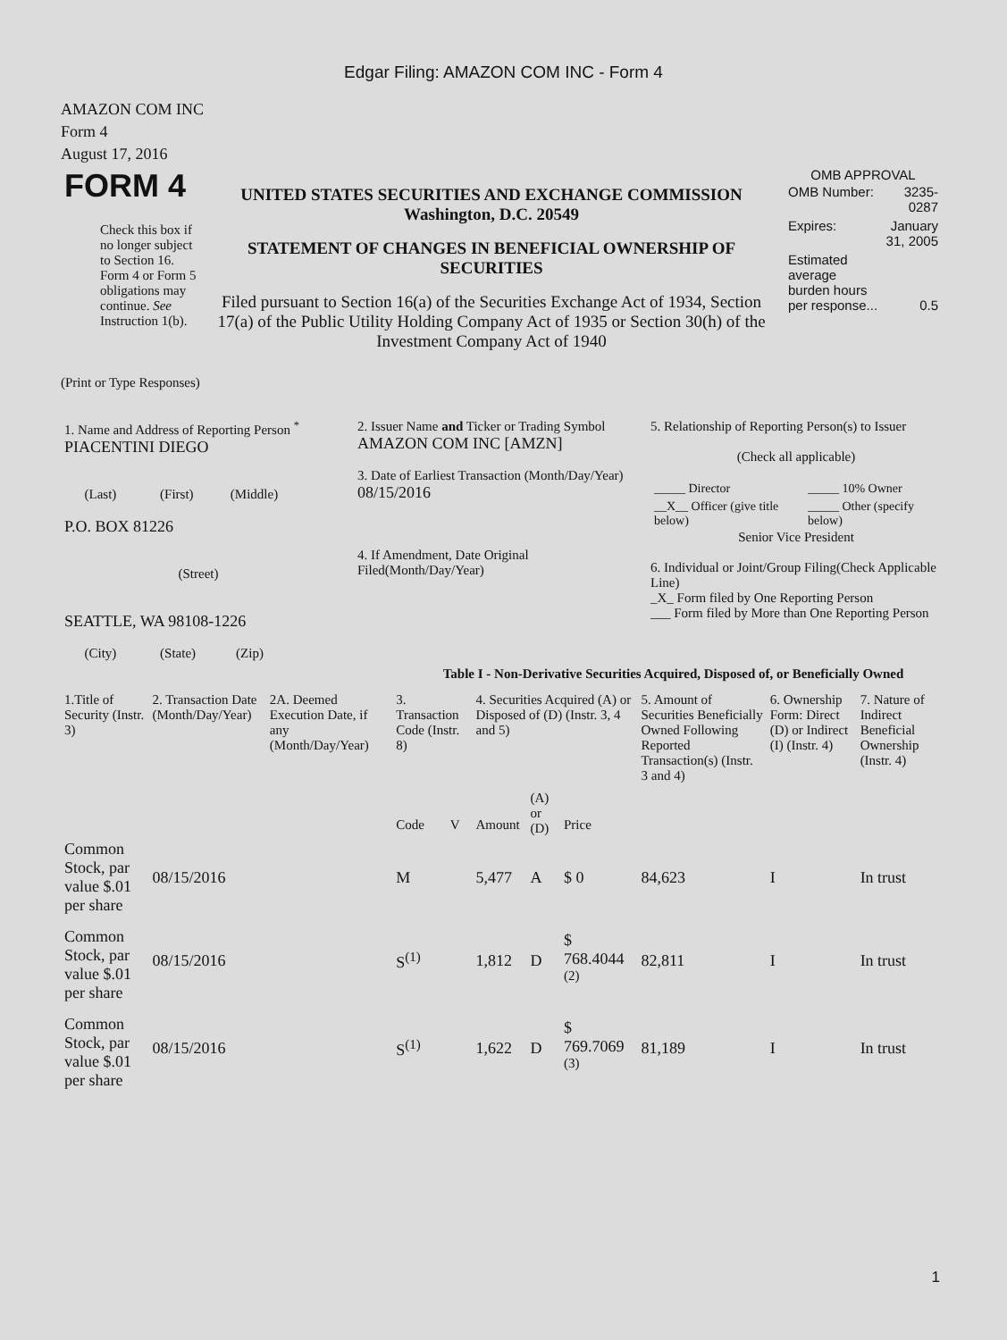Edgar Filing: AMAZON COM INC - Form 4
AMAZON COM INC
Form 4
August 17, 2016
| FORM 4 Check this box if no longer subject to Section 16. Form 4 or Form 5 obligations may continue. See Instruction 1(b). | UNITED STATES SECURITIES AND EXCHANGE COMMISSION Washington, D.C. 20549 STATEMENT OF CHANGES IN BENEFICIAL OWNERSHIP OF SECURITIES Filed pursuant to Section 16(a) of the Securities Exchange Act of 1934, Section 17(a) of the Public Utility Holding Company Act of 1935 or Section 30(h) of the Investment Company Act of 1940 | OMB APPROVAL / OMB Number: / 3235-0287 / / Expires: / January 31, 2005 / / Estimated average burden hours per response... / 0.5 / |
(Print or Type Responses)
| 1. Name and Address of Reporting Person <sup>*</sup> PIACENTINI DIEGO (Last) (First) (Middle) P.O. BOX 81226 (Street) SEATTLE, WA 98108-1226 (City) (State) (Zip) | 2. Issuer Name and Ticker or Trading Symbol AMAZON COM INC [AMZN] 3. Date of Earliest Transaction (Month/Day/Year) 08/15/2016 4. If Amendment, Date Original Filed(Month/Day/Year) | 5. Relationship of Reporting Person(s) to Issuer (Check all applicable) / _____ Director / _____ 10% Owner / / __X__ Officer (give title below) / _____ Other (specify below) / Senior Vice President 6. Individual or Joint/Group Filing(Check Applicable Line) _X_ Form filed by One Reporting Person ___ Form filed by More than One Reporting Person |
Table I - Non-Derivative Securities Acquired, Disposed of, or Beneficially Owned
| 1.Title of Security (Instr. 3) | 2. Transaction Date (Month/Day/Year) | 2A. Deemed Execution Date, if any (Month/Day/Year) | 3. Transaction Code (Instr. 8) | | 4. Securities Acquired (A) or Disposed of (D) (Instr. 3, 4 and 5) | | | 5. Amount of Securities Beneficially Owned Following Reported Transaction(s) (Instr. 3 and 4) | 6. Ownership Form: Direct (D) or Indirect (I) (Instr. 4) | 7. Nature of Indirect Beneficial Ownership (Instr. 4) |
| --- | --- | --- | --- | --- | --- | --- | --- | --- | --- | --- |
| | | | Code | V | Amount | (A) or (D) | Price | | | |
| Common Stock, par value $.01 per share | 08/15/2016 | | M | | 5,477 | A | $ 0 | 84,623 | I | In trust |
| Common Stock, par value $.01 per share | 08/15/2016 | | S<sup>(1)</sup> | | 1,812 | D | $ 768.4044 <sup>(2)</sup> | 82,811 | I | In trust |
| Common Stock, par value $.01 per share | 08/15/2016 | | S<sup>(1)</sup> | | 1,622 | D | $ 769.7069 <sup>(3)</sup> | 81,189 | I | In trust |
1